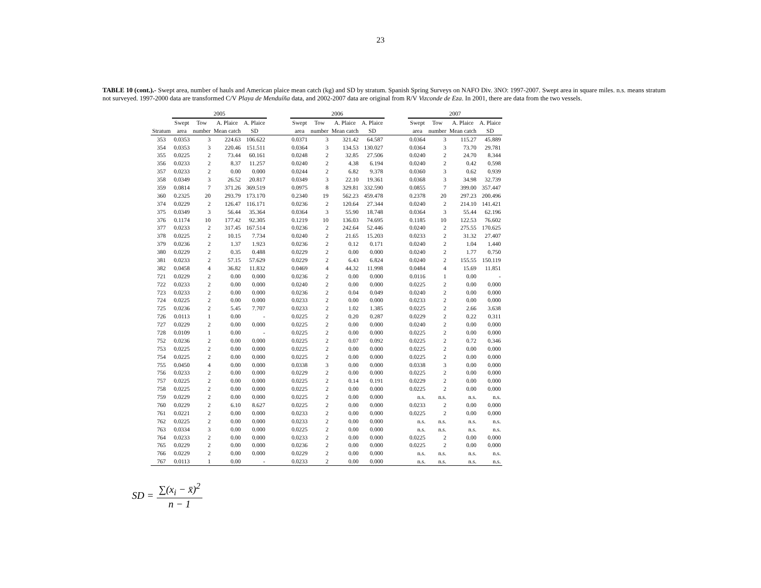23
TABLE 10 (cont.).- Swept area, number of hauls and American plaice mean catch (kg) and SD by stratum. Spanish Spring Surveys on NAFO Div. 3NO: 1997-2007. Swept area in square miles. n.s. means stratum not surveyed. 1997-2000 data are transformed C/V Playa de Menduíña data, and 2002-2007 data are original from R/V Vizconde de Eza. In 2001, there are data from the two vessels.
| | 2005 | | | | | 2006 | | | | | 2007 | | | |
| --- | --- | --- | --- | --- | --- | --- | --- | --- | --- | --- | --- | --- | --- | --- |
| | Swept | Tow | A. Plaice | A. Plaice | | Swept | Tow | A. Plaice | A. Plaice | | Swept | Tow | A. Plaice | A. Plaice |
| Stratum | area | number | Mean catch | SD | | area | number | Mean catch | SD | | area | number | Mean catch | SD |
| 353 | 0.0353 | 3 | 224.63 | 106.622 | | 0.0371 | 3 | 321.42 | 64.587 | | 0.0364 | 3 | 115.27 | 45.889 |
| 354 | 0.0353 | 3 | 220.46 | 151.511 | | 0.0364 | 3 | 134.53 | 130.027 | | 0.0364 | 3 | 73.70 | 29.781 |
| 355 | 0.0225 | 2 | 73.44 | 60.161 | | 0.0248 | 2 | 32.85 | 27.506 | | 0.0240 | 2 | 24.70 | 8.344 |
| 356 | 0.0233 | 2 | 8.37 | 11.257 | | 0.0240 | 2 | 4.38 | 6.194 | | 0.0240 | 2 | 0.42 | 0.598 |
| 357 | 0.0233 | 2 | 0.00 | 0.000 | | 0.0244 | 2 | 6.82 | 9.378 | | 0.0360 | 3 | 0.62 | 0.939 |
| 358 | 0.0349 | 3 | 26.52 | 20.817 | | 0.0349 | 3 | 22.10 | 19.361 | | 0.0368 | 3 | 34.98 | 32.739 |
| 359 | 0.0814 | 7 | 371.26 | 369.519 | | 0.0975 | 8 | 329.81 | 332.590 | | 0.0855 | 7 | 399.00 | 357.447 |
| 360 | 0.2325 | 20 | 293.79 | 173.170 | | 0.2340 | 19 | 562.23 | 459.478 | | 0.2378 | 20 | 297.23 | 200.496 |
| 374 | 0.0229 | 2 | 126.47 | 116.171 | | 0.0236 | 2 | 120.64 | 27.344 | | 0.0240 | 2 | 214.10 | 141.421 |
| 375 | 0.0349 | 3 | 56.44 | 35.364 | | 0.0364 | 3 | 55.90 | 18.748 | | 0.0364 | 3 | 55.44 | 62.196 |
| 376 | 0.1174 | 10 | 177.42 | 92.305 | | 0.1219 | 10 | 136.03 | 74.695 | | 0.1185 | 10 | 122.53 | 76.602 |
| 377 | 0.0233 | 2 | 317.45 | 167.514 | | 0.0236 | 2 | 242.64 | 52.446 | | 0.0240 | 2 | 275.55 | 170.625 |
| 378 | 0.0225 | 2 | 10.15 | 7.734 | | 0.0240 | 2 | 21.65 | 15.203 | | 0.0233 | 2 | 31.32 | 27.407 |
| 379 | 0.0236 | 2 | 1.37 | 1.923 | | 0.0236 | 2 | 0.12 | 0.171 | | 0.0240 | 2 | 1.04 | 1.440 |
| 380 | 0.0229 | 2 | 0.35 | 0.488 | | 0.0229 | 2 | 0.00 | 0.000 | | 0.0240 | 2 | 1.77 | 0.750 |
| 381 | 0.0233 | 2 | 57.15 | 57.629 | | 0.0229 | 2 | 6.43 | 6.824 | | 0.0240 | 2 | 155.55 | 150.119 |
| 382 | 0.0458 | 4 | 36.82 | 11.832 | | 0.0469 | 4 | 44.32 | 11.998 | | 0.0484 | 4 | 15.69 | 11.851 |
| 721 | 0.0229 | 2 | 0.00 | 0.000 | | 0.0236 | 2 | 0.00 | 0.000 | | 0.0116 | 1 | 0.00 | - |
| 722 | 0.0233 | 2 | 0.00 | 0.000 | | 0.0240 | 2 | 0.00 | 0.000 | | 0.0225 | 2 | 0.00 | 0.000 |
| 723 | 0.0233 | 2 | 0.00 | 0.000 | | 0.0236 | 2 | 0.04 | 0.049 | | 0.0240 | 2 | 0.00 | 0.000 |
| 724 | 0.0225 | 2 | 0.00 | 0.000 | | 0.0233 | 2 | 0.00 | 0.000 | | 0.0233 | 2 | 0.00 | 0.000 |
| 725 | 0.0236 | 2 | 5.45 | 7.707 | | 0.0233 | 2 | 1.02 | 1.385 | | 0.0225 | 2 | 2.66 | 3.638 |
| 726 | 0.0113 | 1 | 0.00 | - | | 0.0225 | 2 | 0.20 | 0.287 | | 0.0229 | 2 | 0.22 | 0.311 |
| 727 | 0.0229 | 2 | 0.00 | 0.000 | | 0.0225 | 2 | 0.00 | 0.000 | | 0.0240 | 2 | 0.00 | 0.000 |
| 728 | 0.0109 | 1 | 0.00 | - | | 0.0225 | 2 | 0.00 | 0.000 | | 0.0225 | 2 | 0.00 | 0.000 |
| 752 | 0.0236 | 2 | 0.00 | 0.000 | | 0.0225 | 2 | 0.07 | 0.092 | | 0.0225 | 2 | 0.72 | 0.346 |
| 753 | 0.0225 | 2 | 0.00 | 0.000 | | 0.0225 | 2 | 0.00 | 0.000 | | 0.0225 | 2 | 0.00 | 0.000 |
| 754 | 0.0225 | 2 | 0.00 | 0.000 | | 0.0225 | 2 | 0.00 | 0.000 | | 0.0225 | 2 | 0.00 | 0.000 |
| 755 | 0.0450 | 4 | 0.00 | 0.000 | | 0.0338 | 3 | 0.00 | 0.000 | | 0.0338 | 3 | 0.00 | 0.000 |
| 756 | 0.0233 | 2 | 0.00 | 0.000 | | 0.0229 | 2 | 0.00 | 0.000 | | 0.0225 | 2 | 0.00 | 0.000 |
| 757 | 0.0225 | 2 | 0.00 | 0.000 | | 0.0225 | 2 | 0.14 | 0.191 | | 0.0229 | 2 | 0.00 | 0.000 |
| 758 | 0.0225 | 2 | 0.00 | 0.000 | | 0.0225 | 2 | 0.00 | 0.000 | | 0.0225 | 2 | 0.00 | 0.000 |
| 759 | 0.0229 | 2 | 0.00 | 0.000 | | 0.0225 | 2 | 0.00 | 0.000 | | n.s. | n.s. | n.s. | n.s. |
| 760 | 0.0229 | 2 | 6.10 | 8.627 | | 0.0225 | 2 | 0.00 | 0.000 | | 0.0233 | 2 | 0.00 | 0.000 |
| 761 | 0.0221 | 2 | 0.00 | 0.000 | | 0.0233 | 2 | 0.00 | 0.000 | | 0.0225 | 2 | 0.00 | 0.000 |
| 762 | 0.0225 | 2 | 0.00 | 0.000 | | 0.0233 | 2 | 0.00 | 0.000 | | n.s. | n.s. | n.s. | n.s. |
| 763 | 0.0334 | 3 | 0.00 | 0.000 | | 0.0225 | 2 | 0.00 | 0.000 | | n.s. | n.s. | n.s. | n.s. |
| 764 | 0.0233 | 2 | 0.00 | 0.000 | | 0.0233 | 2 | 0.00 | 0.000 | | 0.0225 | 2 | 0.00 | 0.000 |
| 765 | 0.0229 | 2 | 0.00 | 0.000 | | 0.0236 | 2 | 0.00 | 0.000 | | 0.0225 | 2 | 0.00 | 0.000 |
| 766 | 0.0229 | 2 | 0.00 | 0.000 | | 0.0229 | 2 | 0.00 | 0.000 | | n.s. | n.s. | n.s. | n.s. |
| 767 | 0.0113 | 1 | 0.00 | - | | 0.0233 | 2 | 0.00 | 0.000 | | n.s. | n.s. | n.s. | n.s. |
SD = ∑(x<sub>i</sub> − x̄)<sup>2</sup> n − 1